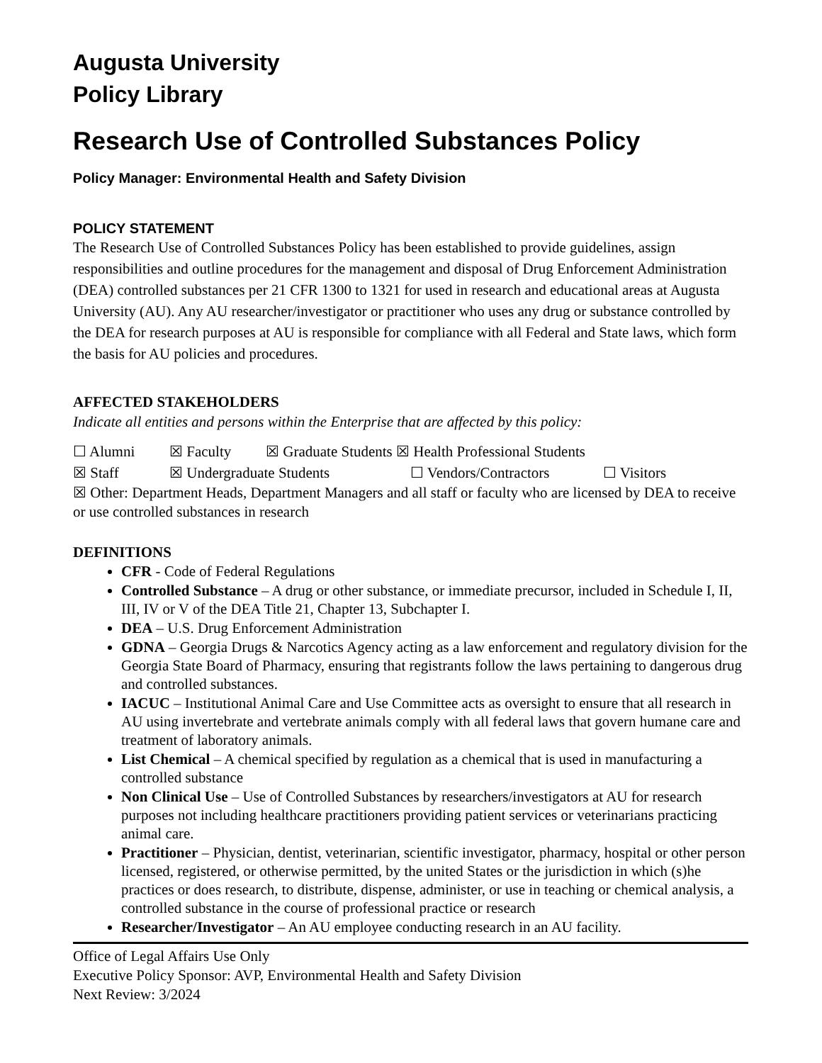Augusta University
Policy Library
Research Use of Controlled Substances Policy
Policy Manager: Environmental Health and Safety Division
POLICY STATEMENT
The Research Use of Controlled Substances Policy has been established to provide guidelines, assign responsibilities and outline procedures for the management and disposal of Drug Enforcement Administration (DEA) controlled substances per 21 CFR 1300 to 1321 for used in research and educational areas at Augusta University (AU). Any AU researcher/investigator or practitioner who uses any drug or substance controlled by the DEA for research purposes at AU is responsible for compliance with all Federal and State laws, which form the basis for AU policies and procedures.
AFFECTED STAKEHOLDERS
Indicate all entities and persons within the Enterprise that are affected by this policy:
☐ Alumni ☒ Faculty ☒ Graduate Students ☒ Health Professional Students
☒ Staff ☒ Undergraduate Students ☐ Vendors/Contractors ☐ Visitors
☒ Other: Department Heads, Department Managers and all staff or faculty who are licensed by DEA to receive or use controlled substances in research
DEFINITIONS
CFR - Code of Federal Regulations
Controlled Substance – A drug or other substance, or immediate precursor, included in Schedule I, II, III, IV or V of the DEA Title 21, Chapter 13, Subchapter I.
DEA – U.S. Drug Enforcement Administration
GDNA – Georgia Drugs & Narcotics Agency acting as a law enforcement and regulatory division for the Georgia State Board of Pharmacy, ensuring that registrants follow the laws pertaining to dangerous drug and controlled substances.
IACUC – Institutional Animal Care and Use Committee acts as oversight to ensure that all research in AU using invertebrate and vertebrate animals comply with all federal laws that govern humane care and treatment of laboratory animals.
List Chemical – A chemical specified by regulation as a chemical that is used in manufacturing a controlled substance
Non Clinical Use – Use of Controlled Substances by researchers/investigators at AU for research purposes not including healthcare practitioners providing patient services or veterinarians practicing animal care.
Practitioner – Physician, dentist, veterinarian, scientific investigator, pharmacy, hospital or other person licensed, registered, or otherwise permitted, by the united States or the jurisdiction in which (s)he practices or does research, to distribute, dispense, administer, or use in teaching or chemical analysis, a controlled substance in the course of professional practice or research
Researcher/Investigator – An AU employee conducting research in an AU facility.
Office of Legal Affairs Use Only
Executive Policy Sponsor: AVP, Environmental Health and Safety Division
Next Review: 3/2024